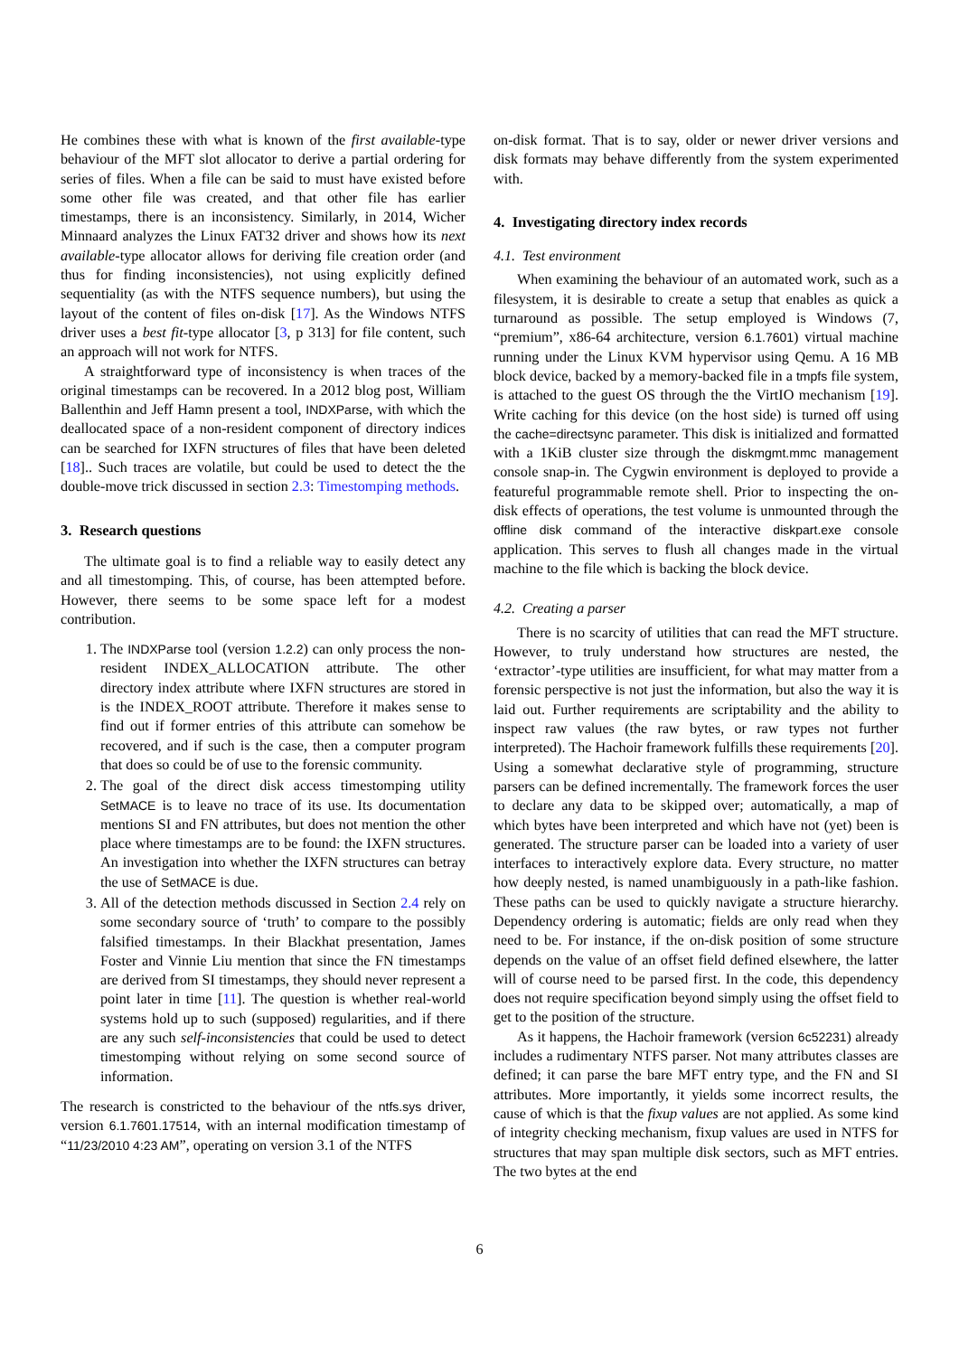He combines these with what is known of the first available-type behaviour of the MFT slot allocator to derive a partial ordering for series of files. When a file can be said to must have existed before some other file was created, and that other file has earlier timestamps, there is an inconsistency. Similarly, in 2014, Wicher Minnaard analyzes the Linux FAT32 driver and shows how its next available-type allocator allows for deriving file creation order (and thus for finding inconsistencies), not using explicitly defined sequentiality (as with the NTFS sequence numbers), but using the layout of the content of files on-disk [17]. As the Windows NTFS driver uses a best fit-type allocator [3, p 313] for file content, such an approach will not work for NTFS.
A straightforward type of inconsistency is when traces of the original timestamps can be recovered. In a 2012 blog post, William Ballenthin and Jeff Hamn present a tool, INDXParse, with which the deallocated space of a non-resident component of directory indices can be searched for IXFN structures of files that have been deleted [18].. Such traces are volatile, but could be used to detect the the double-move trick discussed in section 2.3: Timestomping methods.
3. Research questions
The ultimate goal is to find a reliable way to easily detect any and all timestomping. This, of course, has been attempted before. However, there seems to be some space left for a modest contribution.
1. The INDXParse tool (version 1.2.2) can only process the non-resident INDEX_ALLOCATION attribute. The other directory index attribute where IXFN structures are stored in is the INDEX_ROOT attribute. Therefore it makes sense to find out if former entries of this attribute can somehow be recovered, and if such is the case, then a computer program that does so could be of use to the forensic community.
2. The goal of the direct disk access timestomping utility SetMACE is to leave no trace of its use. Its documentation mentions SI and FN attributes, but does not mention the other place where timestamps are to be found: the IXFN structures. An investigation into whether the IXFN structures can betray the use of SetMACE is due.
3. All of the detection methods discussed in Section 2.4 rely on some secondary source of ‘truth’ to compare to the possibly falsified timestamps. In their Blackhat presentation, James Foster and Vinnie Liu mention that since the FN timestamps are derived from SI timestamps, they should never represent a point later in time [11]. The question is whether real-world systems hold up to such (supposed) regularities, and if there are any such self-inconsistencies that could be used to detect timestomping without relying on some second source of information.
The research is constricted to the behaviour of the ntfs.sys driver, version 6.1.7601.17514, with an internal modification timestamp of “11/23/2010 4:23 AM”, operating on version 3.1 of the NTFS
on-disk format. That is to say, older or newer driver versions and disk formats may behave differently from the system experimented with.
4. Investigating directory index records
4.1. Test environment
When examining the behaviour of an automated work, such as a filesystem, it is desirable to create a setup that enables as quick a turnaround as possible. The setup employed is Windows (7, “premium”, x86-64 architecture, version 6.1.7601) virtual machine running under the Linux KVM hypervisor using Qemu. A 16 MB block device, backed by a memory-backed file in a tmpfs file system, is attached to the guest OS through the the VirtIO mechanism [19]. Write caching for this device (on the host side) is turned off using the cache=directsync parameter. This disk is initialized and formatted with a 1KiB cluster size through the diskmgmt.mmc management console snap-in. The Cygwin environment is deployed to provide a featureful programmable remote shell. Prior to inspecting the on-disk effects of operations, the test volume is unmounted through the offline disk command of the interactive diskpart.exe console application. This serves to flush all changes made in the virtual machine to the file which is backing the block device.
4.2. Creating a parser
There is no scarcity of utilities that can read the MFT structure. However, to truly understand how structures are nested, the ‘extractor’-type utilities are insufficient, for what may matter from a forensic perspective is not just the information, but also the way it is laid out. Further requirements are scriptability and the ability to inspect raw values (the raw bytes, or raw types not further interpreted). The Hachoir framework fulfills these requirements [20]. Using a somewhat declarative style of programming, structure parsers can be defined incrementally. The framework forces the user to declare any data to be skipped over; automatically, a map of which bytes have been interpreted and which have not (yet) been is generated. The structure parser can be loaded into a variety of user interfaces to interactively explore data. Every structure, no matter how deeply nested, is named unambiguously in a path-like fashion. These paths can be used to quickly navigate a structure hierarchy. Dependency ordering is automatic; fields are only read when they need to be. For instance, if the on-disk position of some structure depends on the value of an offset field defined elsewhere, the latter will of course need to be parsed first. In the code, this dependency does not require specification beyond simply using the offset field to get to the position of the structure.
As it happens, the Hachoir framework (version 6c52231) already includes a rudimentary NTFS parser. Not many attributes classes are defined; it can parse the bare MFT entry type, and the FN and SI attributes. More importantly, it yields some incorrect results, the cause of which is that the fixup values are not applied. As some kind of integrity checking mechanism, fixup values are used in NTFS for structures that may span multiple disk sectors, such as MFT entries. The two bytes at the end
6